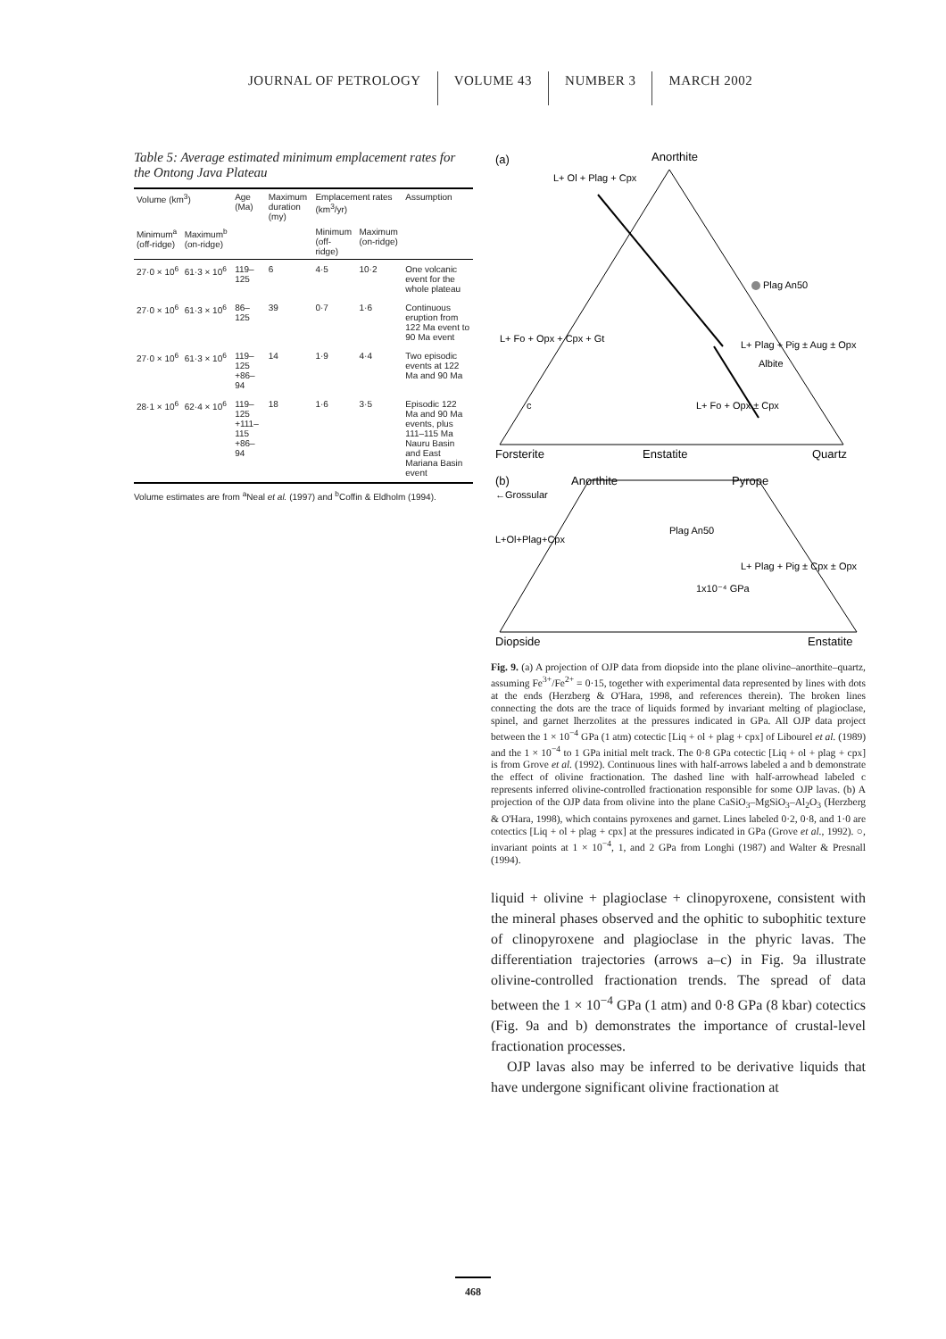JOURNAL OF PETROLOGY VOLUME 43 NUMBER 3 MARCH 2002
Table 5: Average estimated minimum emplacement rates for the Ontong Java Plateau
| Volume (km<sup>3</sup>) | | Age (Ma) | Maximum duration (my) | Emplacement rates (km<sup>3</sup>/yr) | | Assumption |
| --- | --- | --- | --- | --- | --- | --- |
| Minimum<sup>a</sup> (off-ridge) | Maximum<sup>b</sup> (on-ridge) | | | Minimum (off-ridge) | Maximum (on-ridge) | |
| 27·0 × 10<sup>6</sup> | 61·3 × 10<sup>6</sup> | 119–125 | 6 | 4·5 | 10·2 | One volcanic event for the whole plateau |
| 27·0 × 10<sup>6</sup> | 61·3 × 10<sup>6</sup> | 86–125 | 39 | 0·7 | 1·6 | Continuous eruption from 122 Ma event to 90 Ma event |
| 27·0 × 10<sup>6</sup> | 61·3 × 10<sup>6</sup> | 119–125 +86–94 | 14 | 1·9 | 4·4 | Two episodic events at 122 Ma and 90 Ma |
| 28·1 × 10<sup>6</sup> | 62·4 × 10<sup>6</sup> | 119–125 +111–115 +86–94 | 18 | 1·6 | 3·5 | Episodic 122 Ma and 90 Ma events, plus 111–115 Ma Nauru Basin and East Mariana Basin event |
Volume estimates are from <sup>a</sup>Neal et al. (1997) and <sup>b</sup>Coffin & Eldholm (1994).
(a)
Anorthite
L+ Ol + Plag + Cpx
Plag An50
L+ Fo + Opx + Cpx + Gt
L+ Plag + Pig ± Aug ± Opx
Albite
L+ Fo + Opx ± Cpx
c
Forsterite
Enstatite
Quartz
(b)
Anorthite
Pyrope
←Grossular
L+Ol+Plag+Cpx
Plag An50
L+ Plag + Pig ± Cpx ± Opx
1x10⁻⁴ GPa
Diopside
Enstatite
Fig. 9. (a) A projection of OJP data from diopside into the plane olivine–anorthite–quartz, assuming Fe<sup>3+</sup>/Fe<sup>2+</sup> = 0·15, together with experimental data represented by lines with dots at the ends (Herzberg & O'Hara, 1998, and references therein). The broken lines connecting the dots are the trace of liquids formed by invariant melting of plagioclase, spinel, and garnet lherzolites at the pressures indicated in GPa. All OJP data project between the 1 × 10<sup>−4</sup> GPa (1 atm) cotectic [Liq + ol + plag + cpx] of Libourel et al. (1989) and the 1 × 10<sup>−4</sup> to 1 GPa initial melt track. The 0·8 GPa cotectic [Liq + ol + plag + cpx] is from Grove et al. (1992). Continuous lines with half-arrows labeled a and b demonstrate the effect of olivine fractionation. The dashed line with half-arrowhead labeled c represents inferred olivine-controlled fractionation responsible for some OJP lavas. (b) A projection of the OJP data from olivine into the plane CaSiO<sub>3</sub>–MgSiO<sub>3</sub>–Al<sub>2</sub>O<sub>3</sub> (Herzberg & O'Hara, 1998), which contains pyroxenes and garnet. Lines labeled 0·2, 0·8, and 1·0 are cotectics [Liq + ol + plag + cpx] at the pressures indicated in GPa (Grove et al., 1992). ○, invariant points at 1 × 10<sup>−4</sup>, 1, and 2 GPa from Longhi (1987) and Walter & Presnall (1994).
liquid + olivine + plagioclase + clinopyroxene, consistent with the mineral phases observed and the ophitic to subophitic texture of clinopyroxene and plagioclase in the phyric lavas. The differentiation trajectories (arrows a–c) in Fig. 9a illustrate olivine-controlled fractionation trends. The spread of data between the 1 × 10<sup>−4</sup> GPa (1 atm) and 0·8 GPa (8 kbar) cotectics (Fig. 9a and b) demonstrates the importance of crustal-level fractionation processes.
OJP lavas also may be inferred to be derivative liquids that have undergone significant olivine fractionation at
468